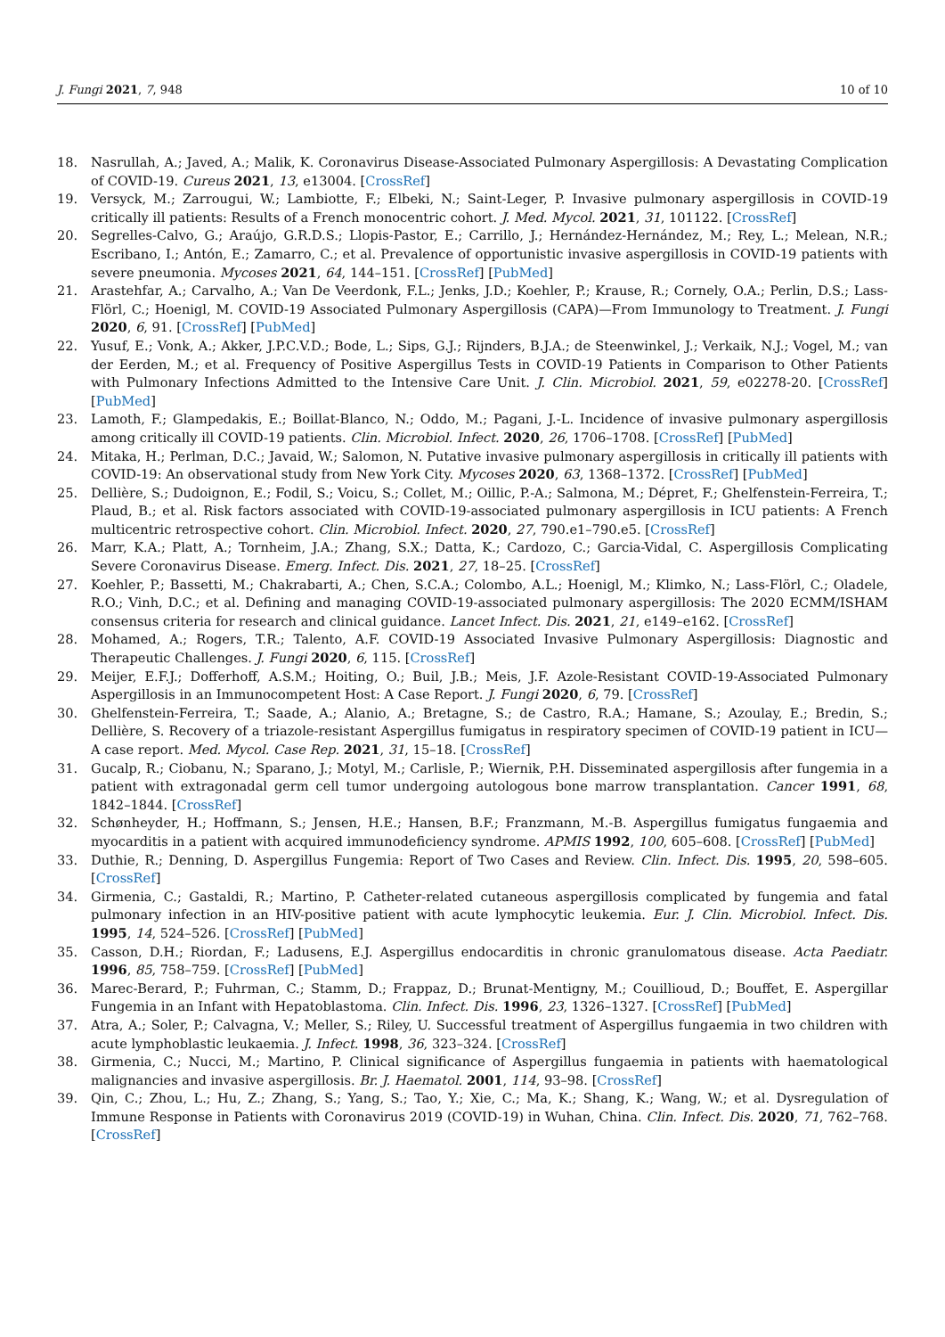J. Fungi 2021, 7, 948 10 of 10
18. Nasrullah, A.; Javed, A.; Malik, K. Coronavirus Disease-Associated Pulmonary Aspergillosis: A Devastating Complication of COVID-19. Cureus 2021, 13, e13004. [CrossRef]
19. Versyck, M.; Zarrougui, W.; Lambiotte, F.; Elbeki, N.; Saint-Leger, P. Invasive pulmonary aspergillosis in COVID-19 critically ill patients: Results of a French monocentric cohort. J. Med. Mycol. 2021, 31, 101122. [CrossRef]
20. Segrelles-Calvo, G.; Araújo, G.R.D.S.; Llopis-Pastor, E.; Carrillo, J.; Hernández-Hernández, M.; Rey, L.; Melean, N.R.; Escribano, I.; Antón, E.; Zamarro, C.; et al. Prevalence of opportunistic invasive aspergillosis in COVID-19 patients with severe pneumonia. Mycoses 2021, 64, 144–151. [CrossRef] [PubMed]
21. Arastehfar, A.; Carvalho, A.; Van De Veerdonk, F.L.; Jenks, J.D.; Koehler, P.; Krause, R.; Cornely, O.A.; Perlin, D.S.; Lass-Flörl, C.; Hoenigl, M. COVID-19 Associated Pulmonary Aspergillosis (CAPA)—From Immunology to Treatment. J. Fungi 2020, 6, 91. [CrossRef] [PubMed]
22. Yusuf, E.; Vonk, A.; Akker, J.P.C.V.D.; Bode, L.; Sips, G.J.; Rijnders, B.J.A.; de Steenwinkel, J.; Verkaik, N.J.; Vogel, M.; van der Eerden, M.; et al. Frequency of Positive Aspergillus Tests in COVID-19 Patients in Comparison to Other Patients with Pulmonary Infections Admitted to the Intensive Care Unit. J. Clin. Microbiol. 2021, 59, e02278-20. [CrossRef] [PubMed]
23. Lamoth, F.; Glampedakis, E.; Boillat-Blanco, N.; Oddo, M.; Pagani, J.-L. Incidence of invasive pulmonary aspergillosis among critically ill COVID-19 patients. Clin. Microbiol. Infect. 2020, 26, 1706–1708. [CrossRef] [PubMed]
24. Mitaka, H.; Perlman, D.C.; Javaid, W.; Salomon, N. Putative invasive pulmonary aspergillosis in critically ill patients with COVID-19: An observational study from New York City. Mycoses 2020, 63, 1368–1372. [CrossRef] [PubMed]
25. Dellière, S.; Dudoignon, E.; Fodil, S.; Voicu, S.; Collet, M.; Oillic, P.-A.; Salmona, M.; Dépret, F.; Ghelfenstein-Ferreira, T.; Plaud, B.; et al. Risk factors associated with COVID-19-associated pulmonary aspergillosis in ICU patients: A French multicentric retrospective cohort. Clin. Microbiol. Infect. 2020, 27, 790.e1–790.e5. [CrossRef]
26. Marr, K.A.; Platt, A.; Tornheim, J.A.; Zhang, S.X.; Datta, K.; Cardozo, C.; Garcia-Vidal, C. Aspergillosis Complicating Severe Coronavirus Disease. Emerg. Infect. Dis. 2021, 27, 18–25. [CrossRef]
27. Koehler, P.; Bassetti, M.; Chakrabarti, A.; Chen, S.C.A.; Colombo, A.L.; Hoenigl, M.; Klimko, N.; Lass-Flörl, C.; Oladele, R.O.; Vinh, D.C.; et al. Defining and managing COVID-19-associated pulmonary aspergillosis: The 2020 ECMM/ISHAM consensus criteria for research and clinical guidance. Lancet Infect. Dis. 2021, 21, e149–e162. [CrossRef]
28. Mohamed, A.; Rogers, T.R.; Talento, A.F. COVID-19 Associated Invasive Pulmonary Aspergillosis: Diagnostic and Therapeutic Challenges. J. Fungi 2020, 6, 115. [CrossRef]
29. Meijer, E.F.J.; Dofferhoff, A.S.M.; Hoiting, O.; Buil, J.B.; Meis, J.F. Azole-Resistant COVID-19-Associated Pulmonary Aspergillosis in an Immunocompetent Host: A Case Report. J. Fungi 2020, 6, 79. [CrossRef]
30. Ghelfenstein-Ferreira, T.; Saade, A.; Alanio, A.; Bretagne, S.; de Castro, R.A.; Hamane, S.; Azoulay, E.; Bredin, S.; Dellière, S. Recovery of a triazole-resistant Aspergillus fumigatus in respiratory specimen of COVID-19 patient in ICU—A case report. Med. Mycol. Case Rep. 2021, 31, 15–18. [CrossRef]
31. Gucalp, R.; Ciobanu, N.; Sparano, J.; Motyl, M.; Carlisle, P.; Wiernik, P.H. Disseminated aspergillosis after fungemia in a patient with extragonadal germ cell tumor undergoing autologous bone marrow transplantation. Cancer 1991, 68, 1842–1844. [CrossRef]
32. Schønheyder, H.; Hoffmann, S.; Jensen, H.E.; Hansen, B.F.; Franzmann, M.-B. Aspergillus fumigatus fungaemia and myocarditis in a patient with acquired immunodeficiency syndrome. APMIS 1992, 100, 605–608. [CrossRef] [PubMed]
33. Duthie, R.; Denning, D. Aspergillus Fungemia: Report of Two Cases and Review. Clin. Infect. Dis. 1995, 20, 598–605. [CrossRef]
34. Girmenia, C.; Gastaldi, R.; Martino, P. Catheter-related cutaneous aspergillosis complicated by fungemia and fatal pulmonary infection in an HIV-positive patient with acute lymphocytic leukemia. Eur. J. Clin. Microbiol. Infect. Dis. 1995, 14, 524–526. [CrossRef] [PubMed]
35. Casson, D.H.; Riordan, F.; Ladusens, E.J. Aspergillus endocarditis in chronic granulomatous disease. Acta Paediatr. 1996, 85, 758–759. [CrossRef] [PubMed]
36. Marec-Berard, P.; Fuhrman, C.; Stamm, D.; Frappaz, D.; Brunat-Mentigny, M.; Couillioud, D.; Bouffet, E. Aspergillar Fungemia in an Infant with Hepatoblastoma. Clin. Infect. Dis. 1996, 23, 1326–1327. [CrossRef] [PubMed]
37. Atra, A.; Soler, P.; Calvagna, V.; Meller, S.; Riley, U. Successful treatment of Aspergillus fungaemia in two children with acute lymphoblastic leukaemia. J. Infect. 1998, 36, 323–324. [CrossRef]
38. Girmenia, C.; Nucci, M.; Martino, P. Clinical significance of Aspergillus fungaemia in patients with haematological malignancies and invasive aspergillosis. Br. J. Haematol. 2001, 114, 93–98. [CrossRef]
39. Qin, C.; Zhou, L.; Hu, Z.; Zhang, S.; Yang, S.; Tao, Y.; Xie, C.; Ma, K.; Shang, K.; Wang, W.; et al. Dysregulation of Immune Response in Patients with Coronavirus 2019 (COVID-19) in Wuhan, China. Clin. Infect. Dis. 2020, 71, 762–768. [CrossRef]